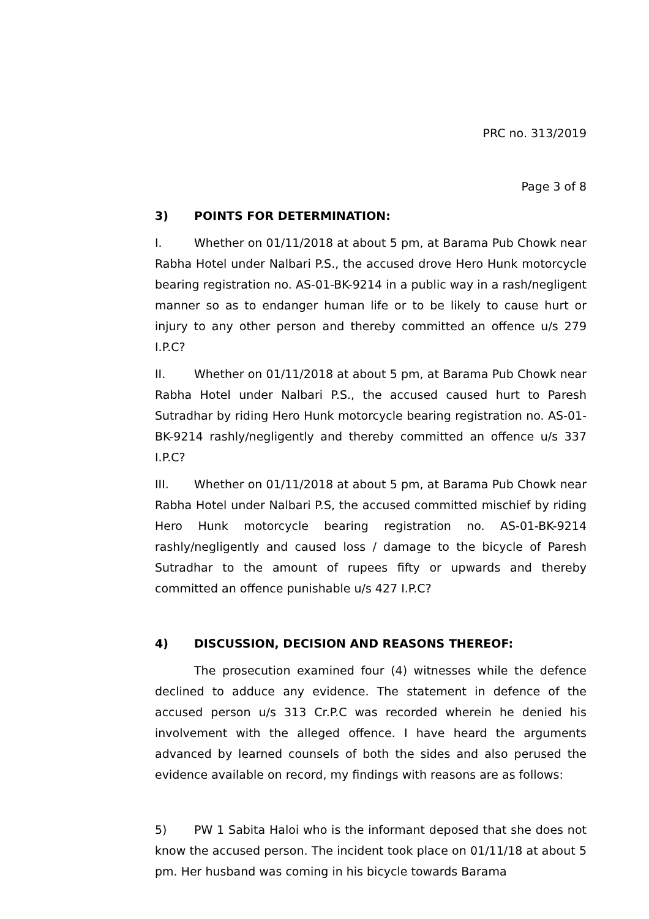PRC no. 313/2019
Page 3 of 8
3) POINTS FOR DETERMINATION:
I. Whether on 01/11/2018 at about 5 pm, at Barama Pub Chowk near Rabha Hotel under Nalbari P.S., the accused drove Hero Hunk motorcycle bearing registration no. AS-01-BK-9214 in a public way in a rash/negligent manner so as to endanger human life or to be likely to cause hurt or injury to any other person and thereby committed an offence u/s 279 I.P.C?
II. Whether on 01/11/2018 at about 5 pm, at Barama Pub Chowk near Rabha Hotel under Nalbari P.S., the accused caused hurt to Paresh Sutradhar by riding Hero Hunk motorcycle bearing registration no. AS-01-BK-9214 rashly/negligently and thereby committed an offence u/s 337 I.P.C?
III. Whether on 01/11/2018 at about 5 pm, at Barama Pub Chowk near Rabha Hotel under Nalbari P.S, the accused committed mischief by riding Hero Hunk motorcycle bearing registration no. AS-01-BK-9214 rashly/negligently and caused loss / damage to the bicycle of Paresh Sutradhar to the amount of rupees fifty or upwards and thereby committed an offence punishable u/s 427 I.P.C?
4) DISCUSSION, DECISION AND REASONS THEREOF:
The prosecution examined four (4) witnesses while the defence declined to adduce any evidence. The statement in defence of the accused person u/s 313 Cr.P.C was recorded wherein he denied his involvement with the alleged offence. I have heard the arguments advanced by learned counsels of both the sides and also perused the evidence available on record, my findings with reasons are as follows:
5) PW 1 Sabita Haloi who is the informant deposed that she does not know the accused person. The incident took place on 01/11/18 at about 5 pm. Her husband was coming in his bicycle towards Barama